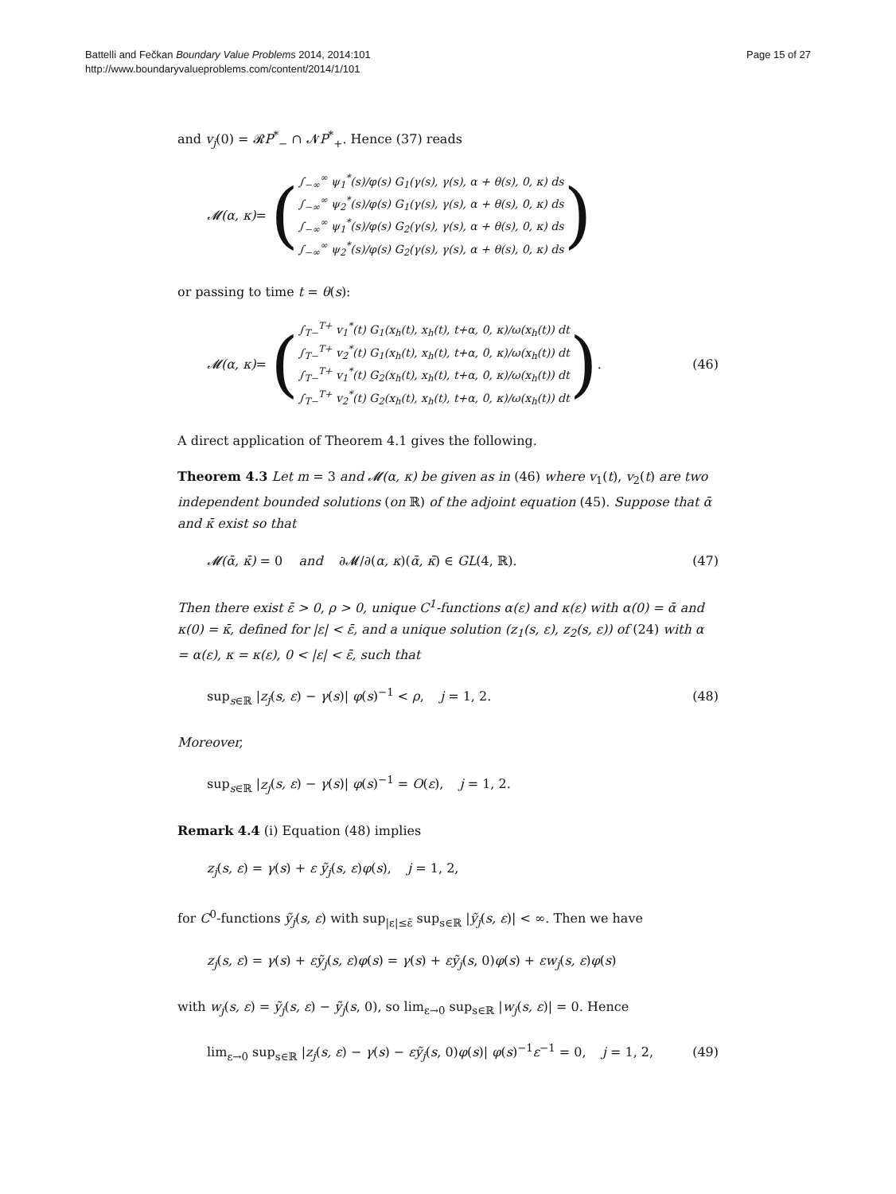Battelli and Fečkan Boundary Value Problems 2014, 2014:101
http://www.boundaryvalueproblems.com/content/2014/1/101
Page 15 of 27
and v<sub>j</sub>(0) = 𝓡P<sup>*</sup><sub>−</sub> ∩ 𝓝P<sup>*</sup><sub>+</sub>. Hence (37) reads
𝓜(α, κ) = (
∫<sub>−∞</sub><sup>∞</sup> ψ<sub>1</sub><sup>*</sup>(s)/φ(s) G<sub>1</sub>(γ(s), γ(s), α + θ(s), 0, κ) ds
∫<sub>−∞</sub><sup>∞</sup> ψ<sub>2</sub><sup>*</sup>(s)/φ(s) G<sub>1</sub>(γ(s), γ(s), α + θ(s), 0, κ) ds
∫<sub>−∞</sub><sup>∞</sup> ψ<sub>1</sub><sup>*</sup>(s)/φ(s) G<sub>2</sub>(γ(s), γ(s), α + θ(s), 0, κ) ds
∫<sub>−∞</sub><sup>∞</sup> ψ<sub>2</sub><sup>*</sup>(s)/φ(s) G<sub>2</sub>(γ(s), γ(s), α + θ(s), 0, κ) ds
)
or passing to time t = θ(s):
𝓜(α, κ) = (
∫<sub>T−</sub><sup>T+</sup> v<sub>1</sub><sup>*</sup>(t) G<sub>1</sub>(x<sub>h</sub>(t), x<sub>h</sub>(t), t+α, 0, κ)/ω(x<sub>h</sub>(t)) dt
∫<sub>T−</sub><sup>T+</sup> v<sub>2</sub><sup>*</sup>(t) G<sub>1</sub>(x<sub>h</sub>(t), x<sub>h</sub>(t), t+α, 0, κ)/ω(x<sub>h</sub>(t)) dt
∫<sub>T−</sub><sup>T+</sup> v<sub>1</sub><sup>*</sup>(t) G<sub>2</sub>(x<sub>h</sub>(t), x<sub>h</sub>(t), t+α, 0, κ)/ω(x<sub>h</sub>(t)) dt
∫<sub>T−</sub><sup>T+</sup> v<sub>2</sub><sup>*</sup>(t) G<sub>2</sub>(x<sub>h</sub>(t), x<sub>h</sub>(t), t+α, 0, κ)/ω(x<sub>h</sub>(t)) dt
).
(46)
A direct application of Theorem 4.1 gives the following.
Theorem 4.3 Let m = 3 and 𝓜(α, κ) be given as in (46) where v<sub>1</sub>(t), v<sub>2</sub>(t) are two independent bounded solutions (on ℝ) of the adjoint equation (45). Suppose that ᾱ and κ̄ exist so that
𝓜(ᾱ, κ̄) = 0 and ∂𝓜/∂(α, κ)(ᾱ, κ̄) ∈ GL(4, ℝ). (47)
Then there exist ε̄ > 0, ρ > 0, unique C<sup>1</sup>-functions α(ε) and κ(ε) with α(0) = ᾱ and κ(0) = κ̄, defined for |ε| < ε̄, and a unique solution (z<sub>1</sub>(s, ε), z<sub>2</sub>(s, ε)) of (24) with α = α(ε), κ = κ(ε), 0 < |ε| < ε̄, such that
sup<sub>s∈ℝ</sub> |z<sub>j</sub>(s, ε) − γ(s)| φ(s)<sup>−1</sup> < ρ, j = 1, 2. (48)
Moreover,
sup<sub>s∈ℝ</sub> |z<sub>j</sub>(s, ε) − γ(s)| φ(s)<sup>−1</sup> = O(ε), j = 1, 2.
Remark 4.4 (i) Equation (48) implies
z<sub>j</sub>(s, ε) = γ(s) + ε ỹ<sub>j</sub>(s, ε)φ(s), j = 1, 2,
for C<sup>0</sup>-functions ỹ<sub>j</sub>(s, ε) with sup<sub>|ε|≤ε̄</sub> sup<sub>s∈ℝ</sub> |ỹ<sub>j</sub>(s, ε)| < ∞. Then we have
z<sub>j</sub>(s, ε) = γ(s) + εỹ<sub>j</sub>(s, ε)φ(s) = γ(s) + εỹ<sub>j</sub>(s, 0)φ(s) + εw<sub>j</sub>(s, ε)φ(s)
with w<sub>j</sub>(s, ε) = ỹ<sub>j</sub>(s, ε) − ỹ<sub>j</sub>(s, 0), so lim<sub>ε→0</sub> sup<sub>s∈ℝ</sub> |w<sub>j</sub>(s, ε)| = 0. Hence
lim<sub>ε→0</sub> sup<sub>s∈ℝ</sub> |z<sub>j</sub>(s, ε) − γ(s) − εỹ<sub>j</sub>(s, 0)φ(s)| φ(s)<sup>−1</sup>ε<sup>−1</sup> = 0, j = 1, 2, (49)